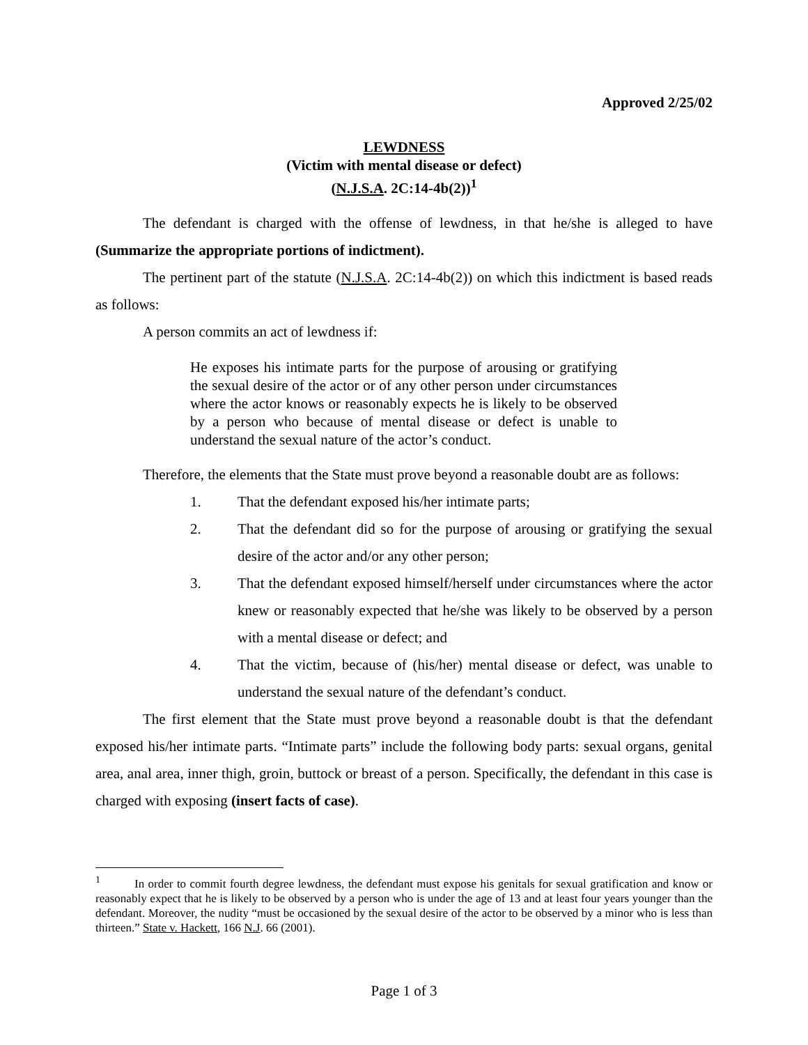Approved 2/25/02
LEWDNESS
(Victim with mental disease or defect)
(N.J.S.A. 2C:14-4b(2))<sup>1</sup>
The defendant is charged with the offense of lewdness, in that he/she is alleged to have (Summarize the appropriate portions of indictment).
The pertinent part of the statute (N.J.S.A. 2C:14-4b(2)) on which this indictment is based reads as follows:
A person commits an act of lewdness if:
He exposes his intimate parts for the purpose of arousing or gratifying the sexual desire of the actor or of any other person under circumstances where the actor knows or reasonably expects he is likely to be observed by a person who because of mental disease or defect is unable to understand the sexual nature of the actor’s conduct.
Therefore, the elements that the State must prove beyond a reasonable doubt are as follows:
1. That the defendant exposed his/her intimate parts;
2. That the defendant did so for the purpose of arousing or gratifying the sexual desire of the actor and/or any other person;
3. That the defendant exposed himself/herself under circumstances where the actor knew or reasonably expected that he/she was likely to be observed by a person with a mental disease or defect; and
4. That the victim, because of (his/her) mental disease or defect, was unable to understand the sexual nature of the defendant’s conduct.
The first element that the State must prove beyond a reasonable doubt is that the defendant exposed his/her intimate parts. “Intimate parts” include the following body parts: sexual organs, genital area, anal area, inner thigh, groin, buttock or breast of a person. Specifically, the defendant in this case is charged with exposing (insert facts of case).
<sup>1</sup> In order to commit fourth degree lewdness, the defendant must expose his genitals for sexual gratification and know or reasonably expect that he is likely to be observed by a person who is under the age of 13 and at least four years younger than the defendant. Moreover, the nudity “must be occasioned by the sexual desire of the actor to be observed by a minor who is less than thirteen.” State v. Hackett, 166 N.J. 66 (2001).
Page 1 of 3